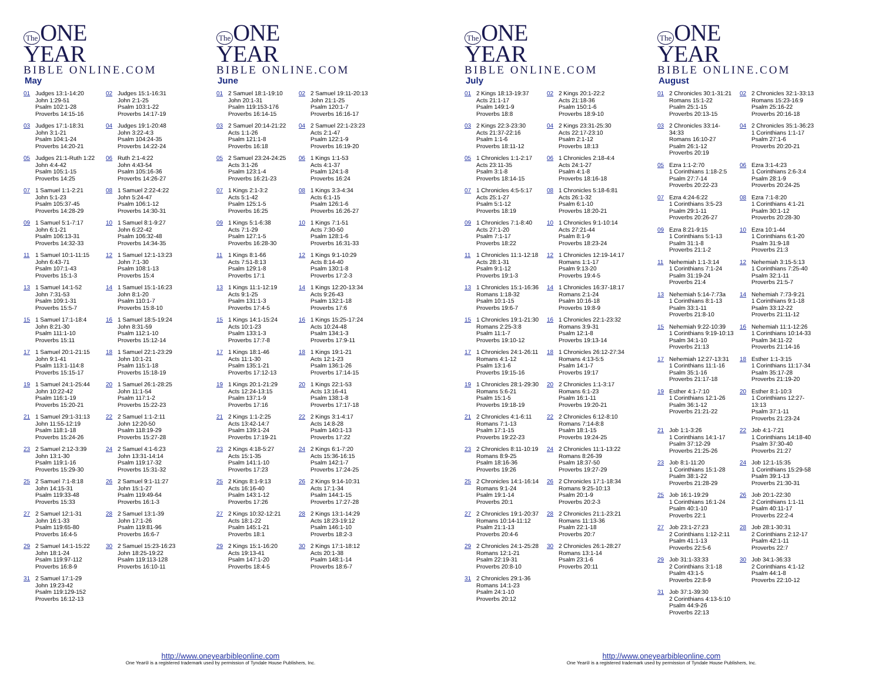The ONE
YEAR
BIBLE ONLINE.COM
May
01 Judges 13:1-14:20
John 1:29-51
Psalm 102:1-28
Proverbs 14:15-16
02 Judges 15:1-16:31
John 2:1-25
Psalm 103:1-22
Proverbs 14:17-19
03 Judges 17:1-18:31
John 3:1-21
Psalm 104:1-24
Proverbs 14:20-21
04 Judges 19:1-20:48
John 3:22-4:3
Psalm 104:24-35
Proverbs 14:22-24
05 Judges 21:1-Ruth 1:22
John 4:4-42
Psalm 105:1-15
Proverbs 14:25
06 Ruth 2:1-4:22
John 4:43-54
Psalm 105:16-36
Proverbs 14:26-27
07 1 Samuel 1:1-2:21
John 5:1-23
Psalm 105:37-45
Proverbs 14:28-29
08 1 Samuel 2:22-4:22
John 5:24-47
Psalm 106:1-12
Proverbs 14:30-31
09 1 Samuel 5:1-7:17
John 6:1-21
Psalm 106:13-31
Proverbs 14:32-33
10 1 Samuel 8:1-9:27
John 6:22-42
Psalm 106:32-48
Proverbs 14:34-35
11 1 Samuel 10:1-11:15
John 6:43-71
Psalm 107:1-43
Proverbs 15:1-3
12 1 Samuel 12:1-13:23
John 7:1-30
Psalm 108:1-13
Proverbs 15:4
13 1 Samuel 14:1-52
John 7:31-53
Psalm 109:1-31
Proverbs 15:5-7
14 1 Samuel 15:1-16:23
John 8:1-20
Psalm 110:1-7
Proverbs 15:8-10
15 1 Samuel 17:1-18:4
John 8:21-30
Psalm 111:1-10
Proverbs 15:11
16 1 Samuel 18:5-19:24
John 8:31-59
Psalm 112:1-10
Proverbs 15:12-14
17 1 Samuel 20:1-21:15
John 9:1-41
Psalm 113:1-114:8
Proverbs 15:15-17
18 1 Samuel 22:1-23:29
John 10:1-21
Psalm 115:1-18
Proverbs 15:18-19
19 1 Samuel 24:1-25:44
John 10:22-42
Psalm 116:1-19
Proverbs 15:20-21
20 1 Samuel 26:1-28:25
John 11:1-54
Psalm 117:1-2
Proverbs 15:22-23
21 1 Samuel 29:1-31:13
John 11:55-12:19
Psalm 118:1-18
Proverbs 15:24-26
22 2 Samuel 1:1-2:11
John 12:20-50
Psalm 118:19-29
Proverbs 15:27-28
23 2 Samuel 2:12-3:39
John 13:1-30
Psalm 119:1-16
Proverbs 15:29-30
24 2 Samuel 4:1-6:23
John 13:31-14:14
Psalm 119:17-32
Proverbs 15:31-32
25 2 Samuel 7:1-8:18
John 14:15-31
Psalm 119:33-48
Proverbs 15:33
26 2 Samuel 9:1-11:27
John 15:1-27
Psalm 119:49-64
Proverbs 16:1-3
27 2 Samuel 12:1-31
John 16:1-33
Psalm 119:65-80
Proverbs 16:4-5
28 2 Samuel 13:1-39
John 17:1-26
Psalm 119:81-96
Proverbs 16:6-7
29 2 Samuel 14:1-15:22
John 18:1-24
Psalm 119:97-112
Proverbs 16:8-9
30 2 Samuel 15:23-16:23
John 18:25-19:22
Psalm 119:113-128
Proverbs 16:10-11
31 2 Samuel 17:1-29
John 19:23-42
Psalm 119:129-152
Proverbs 16:12-13
The ONE
YEAR
BIBLE ONLINE.COM
June
01 2 Samuel 18:1-19:10
John 20:1-31
Psalm 119:153-176
Proverbs 16:14-15
02 2 Samuel 19:11-20:13
John 21:1-25
Psalm 120:1-7
Proverbs 16:16-17
03 2 Samuel 20:14-21:22
Acts 1:1-26
Psalm 121:1-8
Proverbs 16:18
04 2 Samuel 22:1-23:23
Acts 2:1-47
Psalm 122:1-9
Proverbs 16:19-20
05 2 Samuel 23:24-24:25
Acts 3:1-26
Psalm 123:1-4
Proverbs 16:21-23
06 1 Kings 1:1-53
Acts 4:1-37
Psalm 124:1-8
Proverbs 16:24
07 1 Kings 2:1-3:2
Acts 5:1-42
Psalm 125:1-5
Proverbs 16:25
08 1 Kings 3:3-4:34
Acts 6:1-15
Psalm 126:1-6
Proverbs 16:26-27
09 1 Kings 5:1-6:38
Acts 7:1-29
Psalm 127:1-5
Proverbs 16:28-30
10 1 Kings 7:1-51
Acts 7:30-50
Psalm 128:1-6
Proverbs 16:31-33
11 1 Kings 8:1-66
Acts 7:51-8:13
Psalm 129:1-8
Proverbs 17:1
12 1 Kings 9:1-10:29
Acts 8:14-40
Psalm 130:1-8
Proverbs 17:2-3
13 1 Kings 11:1-12:19
Acts 9:1-25
Psalm 131:1-3
Proverbs 17:4-5
14 1 Kings 12:20-13:34
Acts 9:26-43
Psalm 132:1-18
Proverbs 17:6
15 1 Kings 14:1-15:24
Acts 10:1-23
Psalm 133:1-3
Proverbs 17:7-8
16 1 Kings 15:25-17:24
Acts 10:24-48
Psalm 134:1-3
Proverbs 17:9-11
17 1 Kings 18:1-46
Acts 11:1-30
Psalm 135:1-21
Proverbs 17:12-13
18 1 Kings 19:1-21
Acts 12:1-23
Psalm 136:1-26
Proverbs 17:14-15
19 1 Kings 20:1-21:29
Acts 12:24-13:15
Psalm 137:1-9
Proverbs 17:16
20 1 Kings 22:1-53
Acts 13:16-41
Psalm 138:1-8
Proverbs 17:17-18
21 2 Kings 1:1-2:25
Acts 13:42-14:7
Psalm 139:1-24
Proverbs 17:19-21
22 2 Kings 3:1-4:17
Acts 14:8-28
Psalm 140:1-13
Proverbs 17:22
23 2 Kings 4:18-5:27
Acts 15:1-35
Psalm 141:1-10
Proverbs 17:23
24 2 Kings 6:1-7:20
Acts 15:36-16:15
Psalm 142:1-7
Proverbs 17:24-25
25 2 Kings 8:1-9:13
Acts 16:16-40
Psalm 143:1-12
Proverbs 17:26
26 2 Kings 9:14-10:31
Acts 17:1-34
Psalm 144:1-15
Proverbs 17:27-28
27 2 Kings 10:32-12:21
Acts 18:1-22
Psalm 145:1-21
Proverbs 18:1
28 2 Kings 13:1-14:29
Acts 18:23-19:12
Psalm 146:1-10
Proverbs 18:2-3
29 2 Kings 15:1-16:20
Acts 19:13-41
Psalm 147:1-20
Proverbs 18:4-5
30 2 Kings 17:1-18:12
Acts 20:1-38
Psalm 148:1-14
Proverbs 18:6-7
http://www.oneyearbibleonline.com
One Year® is a registered trademark used by permission of Tyndale House Publishers, Inc.
The ONE
YEAR
BIBLE ONLINE.COM
July
01 2 Kings 18:13-19:37
Acts 21:1-17
Psalm 149:1-9
Proverbs 18:8
02 2 Kings 20:1-22:2
Acts 21:18-36
Psalm 150:1-6
Proverbs 18:9-10
03 2 Kings 22:3-23:30
Acts 21:37-22:16
Psalm 1:1-6
Proverbs 18:11-12
04 2 Kings 23:31-25:30
Acts 22:17-23:10
Psalm 2:1-12
Proverbs 18:13
05 1 Chronicles 1:1-2:17
Acts 23:11-35
Psalm 3:1-8
Proverbs 18:14-15
06 1 Chronicles 2:18-4:4
Acts 24:1-27
Psalm 4:1-8
Proverbs 18:16-18
07 1 Chronicles 4:5-5:17
Acts 25:1-27
Psalm 5:1-12
Proverbs 18:19
08 1 Chronicles 5:18-6:81
Acts 26:1-32
Psalm 6:1-10
Proverbs 18:20-21
09 1 Chronicles 7:1-8:40
Acts 27:1-20
Psalm 7:1-17
Proverbs 18:22
10 1 Chronicles 9:1-10:14
Acts 27:21-44
Psalm 8:1-9
Proverbs 18:23-24
11 1 Chronicles 11:1-12:18
Acts 28:1-31
Psalm 9:1-12
Proverbs 19:1-3
12 1 Chronicles 12:19-14:17
Romans 1:1-17
Psalm 9:13-20
Proverbs 19:4-5
13 1 Chronicles 15:1-16:36
Romans 1:18-32
Psalm 10:1-15
Proverbs 19:6-7
14 1 Chronicles 16:37-18:17
Romans 2:1-24
Psalm 10:16-18
Proverbs 19:8-9
15 1 Chronicles 19:1-21:30
Romans 2:25-3:8
Psalm 11:1-7
Proverbs 19:10-12
16 1 Chronicles 22:1-23:32
Romans 3:9-31
Psalm 12:1-8
Proverbs 19:13-14
17 1 Chronicles 24:1-26:11
Romans 4:1-12
Psalm 13:1-6
Proverbs 19:15-16
18 1 Chronicles 26:12-27:34
Romans 4:13-5:5
Psalm 14:1-7
Proverbs 19:17
19 1 Chronicles 28:1-29:30
Romans 5:6-21
Psalm 15:1-5
Proverbs 19:18-19
20 2 Chronicles 1:1-3:17
Romans 6:1-23
Psalm 16:1-11
Proverbs 19:20-21
21 2 Chronicles 4:1-6:11
Romans 7:1-13
Psalm 17:1-15
Proverbs 19:22-23
22 2 Chronicles 6:12-8:10
Romans 7:14-8:8
Psalm 18:1-15
Proverbs 19:24-25
23 2 Chronicles 8:11-10:19
Romans 8:9-25
Psalm 18:16-36
Proverbs 19:26
24 2 Chronicles 11:1-13:22
Romans 8:26-39
Psalm 18:37-50
Proverbs 19:27-29
25 2 Chronicles 14:1-16:14
Romans 9:1-24
Psalm 19:1-14
Proverbs 20:1
26 2 Chronicles 17:1-18:34
Romans 9:25-10:13
Psalm 20:1-9
Proverbs 20:2-3
27 2 Chronicles 19:1-20:37
Romans 10:14-11:12
Psalm 21:1-13
Proverbs 20:4-6
28 2 Chronicles 21:1-23:21
Romans 11:13-36
Psalm 22:1-18
Proverbs 20:7
29 2 Chronicles 24:1-25:28
Romans 12:1-21
Psalm 22:19-31
Proverbs 20:8-10
30 2 Chronicles 26:1-28:27
Romans 13:1-14
Psalm 23:1-6
Proverbs 20:11
31 2 Chronicles 29:1-36
Romans 14:1-23
Psalm 24:1-10
Proverbs 20:12
The ONE
YEAR
BIBLE ONLINE.COM
August
01 2 Chronicles 30:1-31:21
Romans 15:1-22
Psalm 25:1-15
Proverbs 20:13-15
02 2 Chronicles 32:1-33:13
Romans 15:23-16:9
Psalm 25:16-22
Proverbs 20:16-18
03 2 Chronicles 33:14-
34:33
Romans 16:10-27
Psalm 26:1-12
Proverbs 20:19
04 2 Chronicles 35:1-36:23
1 Corinthians 1:1-17
Psalm 27:1-6
Proverbs 20:20-21
05 Ezra 1:1-2:70
1 Corinthians 1:18-2:5
Psalm 27:7-14
Proverbs 20:22-23
06 Ezra 3:1-4:23
1 Corinthians 2:6-3:4
Psalm 28:1-9
Proverbs 20:24-25
07 Ezra 4:24-6:22
1 Corinthians 3:5-23
Psalm 29:1-11
Proverbs 20:26-27
08 Ezra 7:1-8:20
1 Corinthians 4:1-21
Psalm 30:1-12
Proverbs 20:28-30
09 Ezra 8:21-9:15
1 Corinthians 5:1-13
Psalm 31:1-8
Proverbs 21:1-2
10 Ezra 10:1-44
1 Corinthians 6:1-20
Psalm 31:9-18
Proverbs 21:3
11 Nehemiah 1:1-3:14
1 Corinthians 7:1-24
Psalm 31:19-24
Proverbs 21:4
12 Nehemiah 3:15-5:13
1 Corinthians 7:25-40
Psalm 32:1-11
Proverbs 21:5-7
13 Nehemiah 5:14-7:73a
1 Corinthians 8:1-13
Psalm 33:1-11
Proverbs 21:8-10
14 Nehemiah 7:73-9:21
1 Corinthians 9:1-18
Psalm 33:12-22
Proverbs 21:11-12
15 Nehemiah 9:22-10:39
1 Corinthians 9:19-10:13
Psalm 34:1-10
Proverbs 21:13
16 Nehemiah 11:1-12:26
1 Corinthians 10:14-33
Psalm 34:11-22
Proverbs 21:14-16
17 Nehemiah 12:27-13:31
1 Corinthians 11:1-16
Psalm 35:1-16
Proverbs 21:17-18
18 Esther 1:1-3:15
1 Corinthians 11:17-34
Psalm 35:17-28
Proverbs 21:19-20
19 Esther 4:1-7:10
1 Corinthians 12:1-26
Psalm 36:1-12
Proverbs 21:21-22
20 Esther 8:1-10:3
1 Corinthians 12:27-
13:13
Psalm 37:1-11
Proverbs 21:23-24
21 Job 1:1-3:26
1 Corinthians 14:1-17
Psalm 37:12-29
Proverbs 21:25-26
22 Job 4:1-7:21
1 Corinthians 14:18-40
Psalm 37:30-40
Proverbs 21:27
23 Job 8:1-11:20
1 Corinthians 15:1-28
Psalm 38:1-22
Proverbs 21:28-29
24 Job 12:1-15:35
1 Corinthians 15:29-58
Psalm 39:1-13
Proverbs 21:30-31
25 Job 16:1-19:29
1 Corinthians 16:1-24
Psalm 40:1-10
Proverbs 22:1
26 Job 20:1-22:30
2 Corinthians 1:1-11
Psalm 40:11-17
Proverbs 22:2-4
27 Job 23:1-27:23
2 Corinthians 1:12-2:11
Psalm 41:1-13
Proverbs 22:5-6
28 Job 28:1-30:31
2 Corinthians 2:12-17
Psalm 42:1-11
Proverbs 22:7
29 Job 31:1-33:33
2 Corinthians 3:1-18
Psalm 43:1-5
Proverbs 22:8-9
30 Job 34:1-36:33
2 Corinthians 4:1-12
Psalm 44:1-8
Proverbs 22:10-12
31 Job 37:1-39:30
2 Corinthians 4:13-5:10
Psalm 44:9-26
Proverbs 22:13
http://www.oneyearbibleonline.com
One Year® is a registered trademark used by permission of Tyndale House Publishers, Inc.